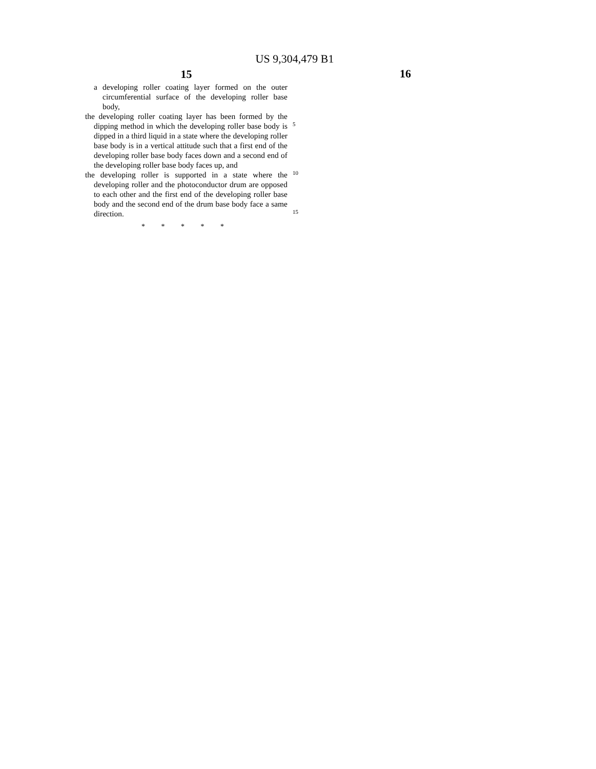US 9,304,479 B1
15
a developing roller coating layer formed on the outer circumferential surface of the developing roller base body,
5
10
the developing roller coating layer has been formed by the dipping method in which the developing roller base body is dipped in a third liquid in a state where the developing roller base body is in a vertical attitude such that a first end of the developing roller base body faces down and a second end of the developing roller base body faces up, and
15
the developing roller is supported in a state where the developing roller and the photoconductor drum are opposed to each other and the first end of the developing roller base body and the second end of the drum base body face a same direction.
* * * * *
16